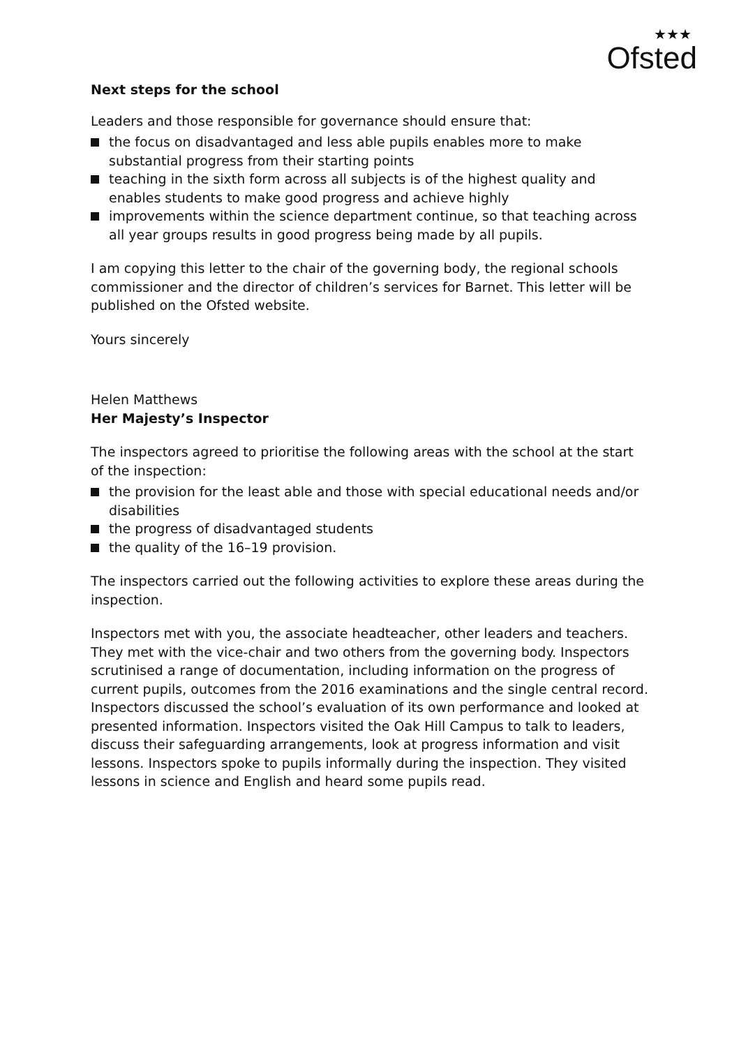★★★
Ofsted
Next steps for the school
Leaders and those responsible for governance should ensure that:
the focus on disadvantaged and less able pupils enables more to make substantial progress from their starting points
teaching in the sixth form across all subjects is of the highest quality and enables students to make good progress and achieve highly
improvements within the science department continue, so that teaching across all year groups results in good progress being made by all pupils.
I am copying this letter to the chair of the governing body, the regional schools commissioner and the director of children’s services for Barnet. This letter will be published on the Ofsted website.
Yours sincerely
Helen Matthews
Her Majesty’s Inspector
The inspectors agreed to prioritise the following areas with the school at the start of the inspection:
the provision for the least able and those with special educational needs and/or disabilities
the progress of disadvantaged students
the quality of the 16–19 provision.
The inspectors carried out the following activities to explore these areas during the inspection.
Inspectors met with you, the associate headteacher, other leaders and teachers. They met with the vice-chair and two others from the governing body. Inspectors scrutinised a range of documentation, including information on the progress of current pupils, outcomes from the 2016 examinations and the single central record. Inspectors discussed the school’s evaluation of its own performance and looked at presented information. Inspectors visited the Oak Hill Campus to talk to leaders, discuss their safeguarding arrangements, look at progress information and visit lessons. Inspectors spoke to pupils informally during the inspection. They visited lessons in science and English and heard some pupils read.